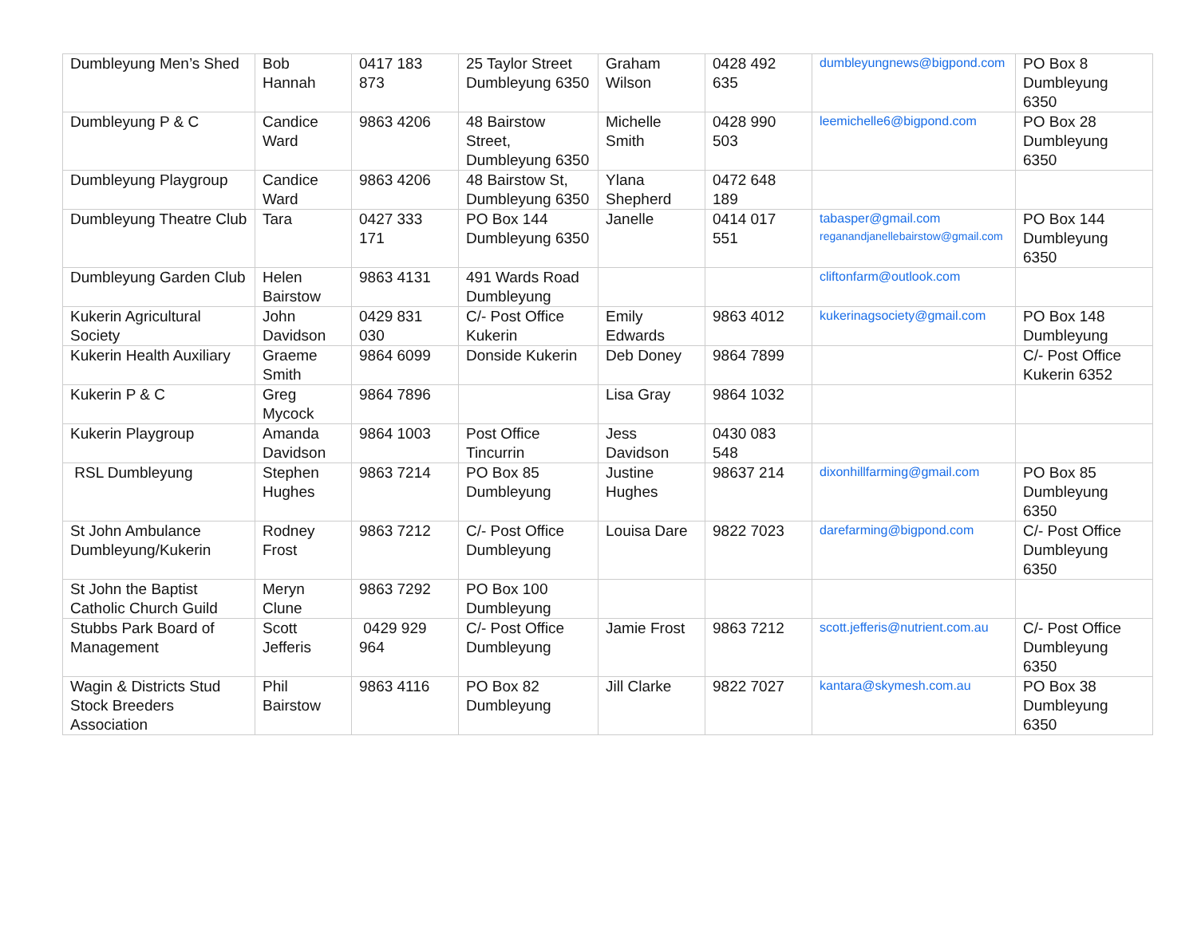| Dumbleyung Men’s Shed | Bob Hannah | 0417 183 873 | 25 Taylor Street Dumbleyung 6350 | Graham Wilson | 0428 492 635 | dumbleyungnews@bigpond.com | PO Box 8 Dumbleyung 6350 |
| Dumbleyung P & C | Candice Ward | 9863 4206 | 48 Bairstow Street, Dumbleyung 6350 | Michelle Smith | 0428 990 503 | leemichelle6@bigpond.com | PO Box 28 Dumbleyung 6350 |
| Dumbleyung Playgroup | Candice Ward | 9863 4206 | 48 Bairstow St, Dumbleyung 6350 | Ylana Shepherd | 0472 648 189 | | |
| Dumbleyung Theatre Club | Tara | 0427 333 171 | PO Box 144 Dumbleyung 6350 | Janelle | 0414 017 551 | tabasper@gmail.com reganandjanellebairstow@gmail.com | PO Box 144 Dumbleyung 6350 |
| Dumbleyung Garden Club | Helen Bairstow | 9863 4131 | 491 Wards Road Dumbleyung | | | cliftonfarm@outlook.com | |
| Kukerin Agricultural Society | John Davidson | 0429 831 030 | C/- Post Office Kukerin | Emily Edwards | 9863 4012 | kukerinagsociety@gmail.com | PO Box 148 Dumbleyung |
| Kukerin Health Auxiliary | Graeme Smith | 9864 6099 | Donside Kukerin | Deb Doney | 9864 7899 | | C/- Post Office Kukerin 6352 |
| Kukerin P & C | Greg Mycock | 9864 7896 | | Lisa Gray | 9864 1032 | | |
| Kukerin Playgroup | Amanda Davidson | 9864 1003 | Post Office Tincurrin | Jess Davidson | 0430 083 548 | | |
| RSL Dumbleyung | Stephen Hughes | 9863 7214 | PO Box 85 Dumbleyung | Justine Hughes | 98637 214 | dixonhillfarming@gmail.com | PO Box 85 Dumbleyung 6350 |
| St John Ambulance Dumbleyung/Kukerin | Rodney Frost | 9863 7212 | C/- Post Office Dumbleyung | Louisa Dare | 9822 7023 | darefarming@bigpond.com | C/- Post Office Dumbleyung 6350 |
| St John the Baptist Catholic Church Guild | Meryn Clune | 9863 7292 | PO Box 100 Dumbleyung | | | | |
| Stubbs Park Board of Management | Scott Jefferis | 0429 929 964 | C/- Post Office Dumbleyung | Jamie Frost | 9863 7212 | scott.jefferis@nutrient.com.au | C/- Post Office Dumbleyung 6350 |
| Wagin & Districts Stud Stock Breeders Association | Phil Bairstow | 9863 4116 | PO Box 82 Dumbleyung | Jill Clarke | 9822 7027 | kantara@skymesh.com.au | PO Box 38 Dumbleyung 6350 |